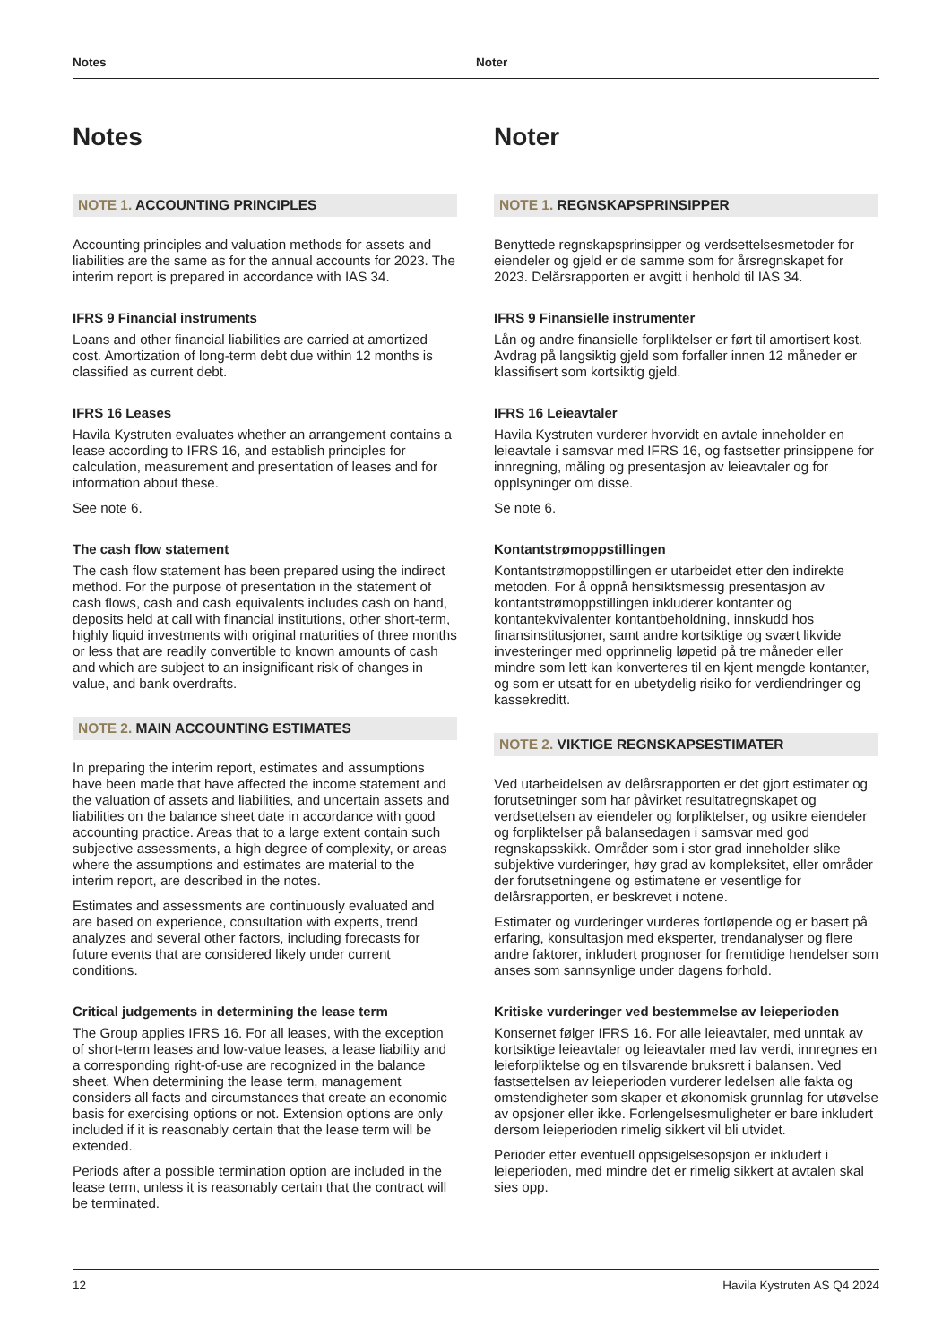Notes Noter
Notes
NOTE 1. ACCOUNTING PRINCIPLES
Accounting principles and valuation methods for assets and liabilities are the same as for the annual accounts for 2023. The interim report is prepared in accordance with IAS 34.
IFRS 9 Financial instruments
Loans and other financial liabilities are carried at amortized cost. Amortization of long-term debt due within 12 months is classified as current debt.
IFRS 16 Leases
Havila Kystruten evaluates whether an arrangement contains a lease according to IFRS 16, and establish principles for calculation, measurement and presentation of leases and for information about these.
See note 6.
The cash flow statement
The cash flow statement has been prepared using the indirect method. For the purpose of presentation in the statement of cash flows, cash and cash equivalents includes cash on hand, deposits held at call with financial institutions, other short-term, highly liquid investments with original maturities of three months or less that are readily convertible to known amounts of cash and which are subject to an insignificant risk of changes in value, and bank overdrafts.
NOTE 2. MAIN ACCOUNTING ESTIMATES
In preparing the interim report, estimates and assumptions have been made that have affected the income statement and the valuation of assets and liabilities, and uncertain assets and liabilities on the balance sheet date in accordance with good accounting practice. Areas that to a large extent contain such subjective assessments, a high degree of complexity, or areas where the assumptions and estimates are material to the interim report, are described in the notes.
Estimates and assessments are continuously evaluated and are based on experience, consultation with experts, trend analyzes and several other factors, including forecasts for future events that are considered likely under current conditions.
Critical judgements in determining the lease term
The Group applies IFRS 16. For all leases, with the exception of short-term leases and low-value leases, a lease liability and a corresponding right-of-use are recognized in the balance sheet. When determining the lease term, management considers all facts and circumstances that create an economic basis for exercising options or not. Extension options are only included if it is reasonably certain that the lease term will be extended.
Periods after a possible termination option are included in the lease term, unless it is reasonably certain that the contract will be terminated.
Noter
NOTE 1. REGNSKAPSPRINSIPPER
Benyttede regnskapsprinsipper og verdsettelsesmetoder for eiendeler og gjeld er de samme som for årsregnskapet for 2023. Delårsrapporten er avgitt i henhold til IAS 34.
IFRS 9 Finansielle instrumenter
Lån og andre finansielle forpliktelser er ført til amortisert kost. Avdrag på langsiktig gjeld som forfaller innen 12 måneder er klassifisert som kortsiktig gjeld.
IFRS 16 Leieavtaler
Havila Kystruten vurderer hvorvidt en avtale inneholder en leieavtale i samsvar med IFRS 16, og fastsetter prinsippene for innregning, måling og presentasjon av leieavtaler og for opplsyninger om disse.
Se note 6.
Kontantstrømoppstillingen
Kontantstrømoppstillingen er utarbeidet etter den indirekte metoden. For å oppnå hensiktsmessig presentasjon av kontantstrømoppstillingen inkluderer kontanter og kontantekvivalenter kontantbeholdning, innskudd hos finansinstitusjoner, samt andre kortsiktige og svært likvide investeringer med opprinnelig løpetid på tre måneder eller mindre som lett kan konverteres til en kjent mengde kontanter, og som er utsatt for en ubetydelig risiko for verdiendringer og kassekreditt.
NOTE 2. VIKTIGE REGNSKAPSESTIMATER
Ved utarbeidelsen av delårsrapporten er det gjort estimater og forutsetninger som har påvirket resultatregnskapet og verdsettelsen av eiendeler og forpliktelser, og usikre eiendeler og forpliktelser på balansedagen i samsvar med god regnskapsskikk. Områder som i stor grad inneholder slike subjektive vurderinger, høy grad av kompleksitet, eller områder der forutsetningene og estimatene er vesentlige for delårsrapporten, er beskrevet i notene.
Estimater og vurderinger vurderes fortløpende og er basert på erfaring, konsultasjon med eksperter, trendanalyser og flere andre faktorer, inkludert prognoser for fremtidige hendelser som anses som sannsynlige under dagens forhold.
Kritiske vurderinger ved bestemmelse av leieperioden
Konsernet følger IFRS 16. For alle leieavtaler, med unntak av kortsiktige leieavtaler og leieavtaler med lav verdi, innregnes en leieforpliktelse og en tilsvarende bruksrett i balansen. Ved fastsettelsen av leieperioden vurderer ledelsen alle fakta og omstendigheter som skaper et økonomisk grunnlag for utøvelse av opsjoner eller ikke. Forlengelsesmuligheter er bare inkludert dersom leieperioden rimelig sikkert vil bli utvidet.
Perioder etter eventuell oppsigelsesopsjon er inkludert i leieperioden, med mindre det er rimelig sikkert at avtalen skal sies opp.
12 Havila Kystruten AS Q4 2024